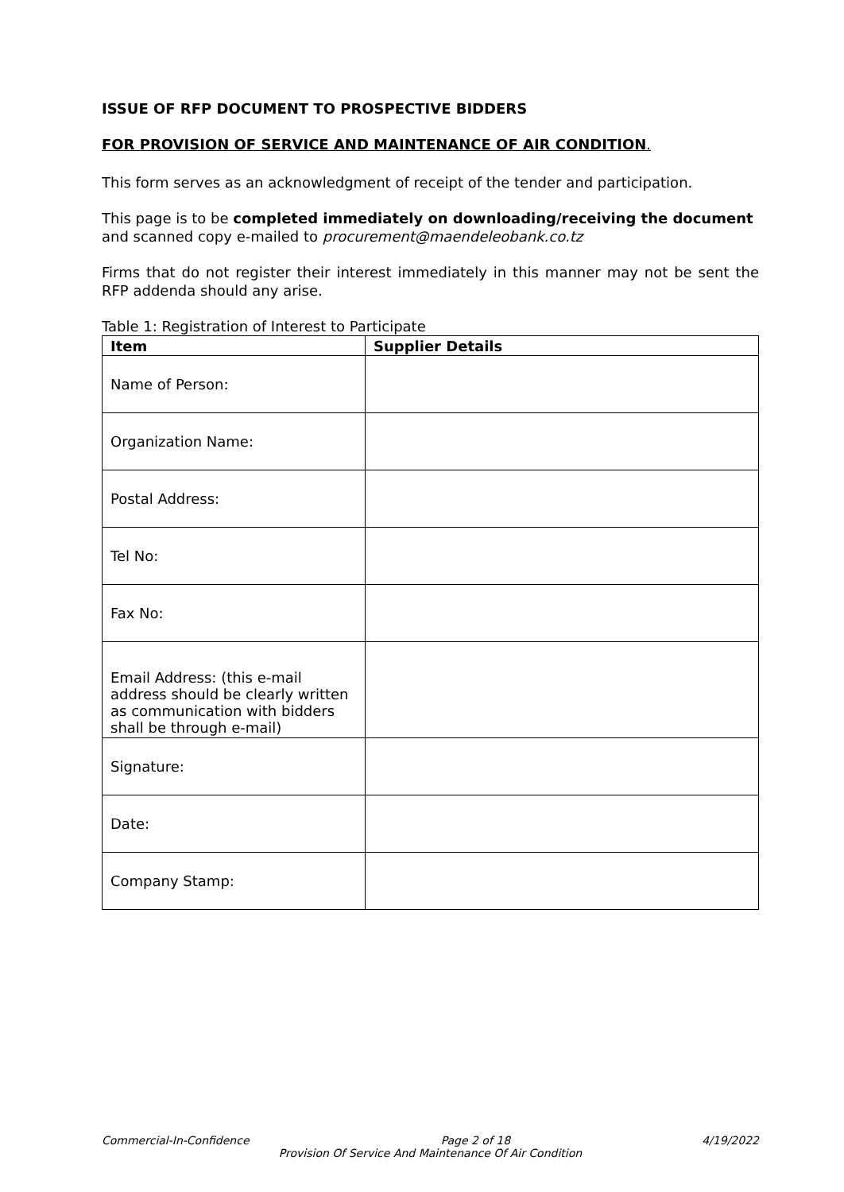ISSUE OF RFP DOCUMENT TO PROSPECTIVE BIDDERS
FOR PROVISION OF SERVICE AND MAINTENANCE OF AIR CONDITION.
This form serves as an acknowledgment of receipt of the tender and participation.
This page is to be completed immediately on downloading/receiving the document and scanned copy e-mailed to procurement@maendeleobank.co.tz
Firms that do not register their interest immediately in this manner may not be sent the RFP addenda should any arise.
Table 1: Registration of Interest to Participate
| Item | Supplier Details |
| --- | --- |
| Name of Person: | |
| Organization Name: | |
| Postal Address: | |
| Tel No: | |
| Fax No: | |
| Email Address: (this e-mail address should be clearly written as communication with bidders shall be through e-mail) | |
| Signature: | |
| Date: | |
| Company Stamp: | |
Commercial-In-Confidence Page 2 of 18 4/19/2022
Provision Of Service And Maintenance Of Air Condition